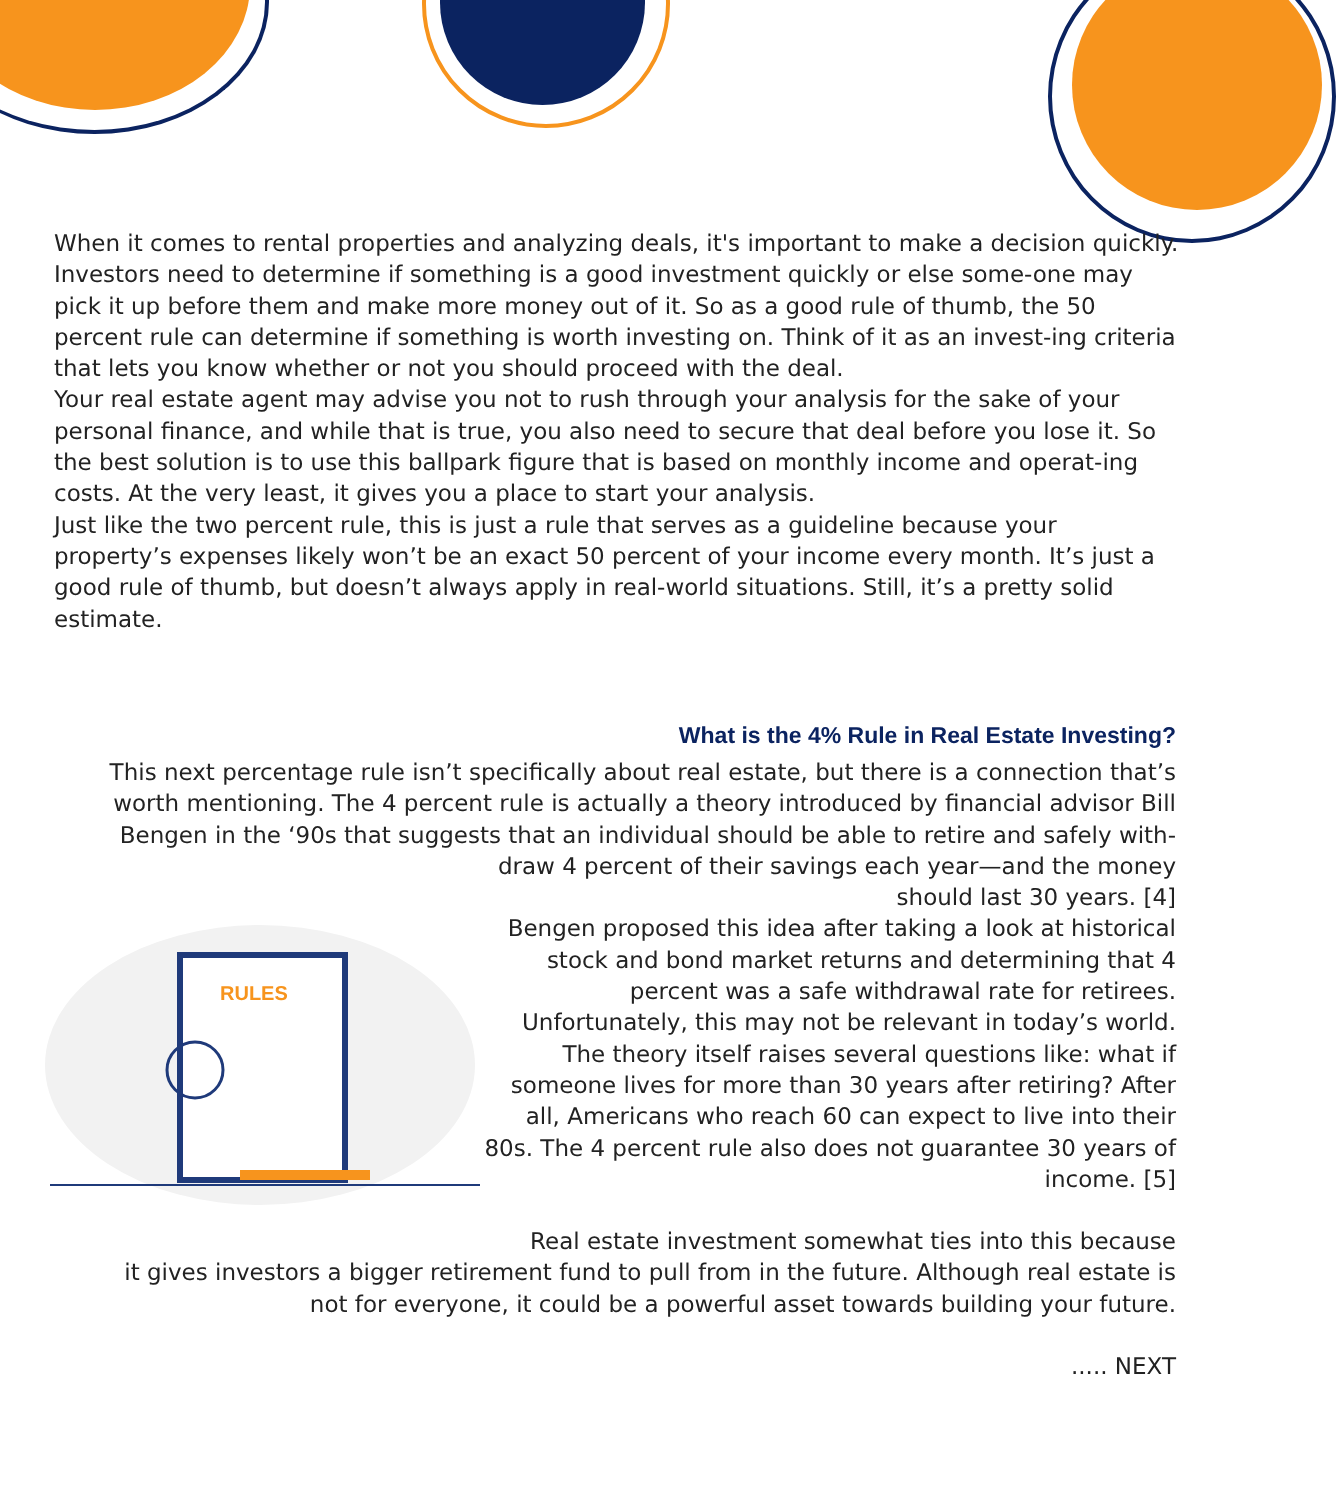When it comes to rental properties and analyzing deals, it's important to make a decision quickly. Investors need to determine if something is a good investment quickly or else some-one may pick it up before them and make more money out of it. So as a good rule of thumb, the 50 percent rule can determine if something is worth investing on. Think of it as an invest-ing criteria that lets you know whether or not you should proceed with the deal.
Your real estate agent may advise you not to rush through your analysis for the sake of your personal finance, and while that is true, you also need to secure that deal before you lose it. So the best solution is to use this ballpark figure that is based on monthly income and operat-ing costs. At the very least, it gives you a place to start your analysis.
Just like the two percent rule, this is just a rule that serves as a guideline because your property’s expenses likely won’t be an exact 50 percent of your income every month. It’s just a good rule of thumb, but doesn’t always apply in real-world situations. Still, it’s a pretty solid estimate.
What is the 4% Rule in Real Estate Investing?
This next percentage rule isn’t specifically about real estate, but there is a connection that’s worth mentioning. The 4 percent rule is actually a theory introduced by financial advisor Bill Bengen in the ‘90s that suggests that an individual should be able to retire and safely with-
RULES
draw 4 percent of their savings each year—and the money should last 30 years. [4]
Bengen proposed this idea after taking a look at historical stock and bond market returns and determining that 4 percent was a safe withdrawal rate for retirees. Unfortunately, this may not be relevant in today’s world. The theory itself raises several questions like: what if someone lives for more than 30 years after retiring? After all, Americans who reach 60 can expect to live into their 80s. The 4 percent rule also does not guarantee 30 years of income. [5]
Real estate investment somewhat ties into this because
it gives investors a bigger retirement fund to pull from in the future. Although real estate is not for everyone, it could be a powerful asset towards building your future.
..... NEXT